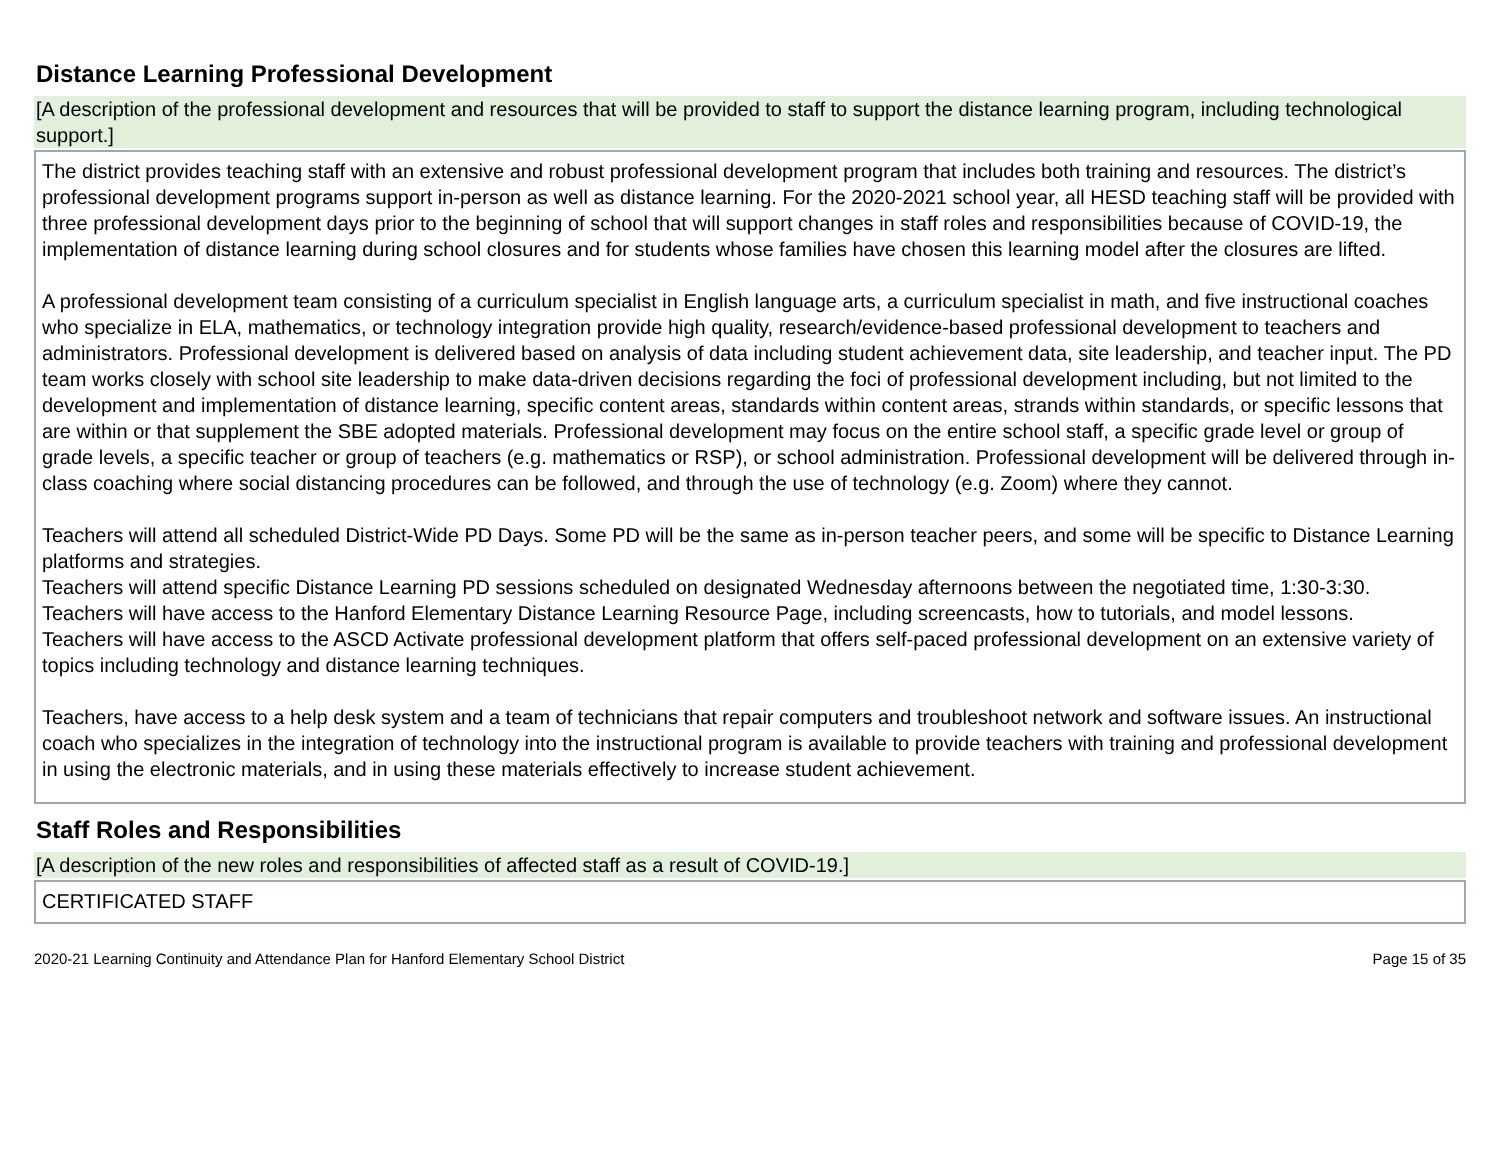Distance Learning Professional Development
[A description of the professional development and resources that will be provided to staff to support the distance learning program, including technological support.]
The district provides teaching staff with an extensive and robust professional development program that includes both training and resources. The district’s professional development programs support in-person as well as distance learning. For the 2020-2021 school year, all HESD teaching staff will be provided with three professional development days prior to the beginning of school that will support changes in staff roles and responsibilities because of COVID-19, the implementation of distance learning during school closures and for students whose families have chosen this learning model after the closures are lifted.
A professional development team consisting of a curriculum specialist in English language arts, a curriculum specialist in math, and five instructional coaches who specialize in ELA, mathematics, or technology integration provide high quality, research/evidence-based professional development to teachers and administrators. Professional development is delivered based on analysis of data including student achievement data, site leadership, and teacher input. The PD team works closely with school site leadership to make data-driven decisions regarding the foci of professional development including, but not limited to the development and implementation of distance learning, specific content areas, standards within content areas, strands within standards, or specific lessons that are within or that supplement the SBE adopted materials. Professional development may focus on the entire school staff, a specific grade level or group of grade levels, a specific teacher or group of teachers (e.g. mathematics or RSP), or school administration. Professional development will be delivered through in-class coaching where social distancing procedures can be followed, and through the use of technology (e.g. Zoom) where they cannot.
Teachers will attend all scheduled District-Wide PD Days. Some PD will be the same as in-person teacher peers, and some will be specific to Distance Learning platforms and strategies.
Teachers will attend specific Distance Learning PD sessions scheduled on designated Wednesday afternoons between the negotiated time, 1:30-3:30.
Teachers will have access to the Hanford Elementary Distance Learning Resource Page, including screencasts, how to tutorials, and model lessons.
Teachers will have access to the ASCD Activate professional development platform that offers self-paced professional development on an extensive variety of topics including technology and distance learning techniques.
Teachers, have access to a help desk system and a team of technicians that repair computers and troubleshoot network and software issues. An instructional coach who specializes in the integration of technology into the instructional program is available to provide teachers with training and professional development in using the electronic materials, and in using these materials effectively to increase student achievement.
Staff Roles and Responsibilities
[A description of the new roles and responsibilities of affected staff as a result of COVID-19.]
CERTIFICATED STAFF
2020-21 Learning Continuity and Attendance Plan for Hanford Elementary School District Page 15 of 35